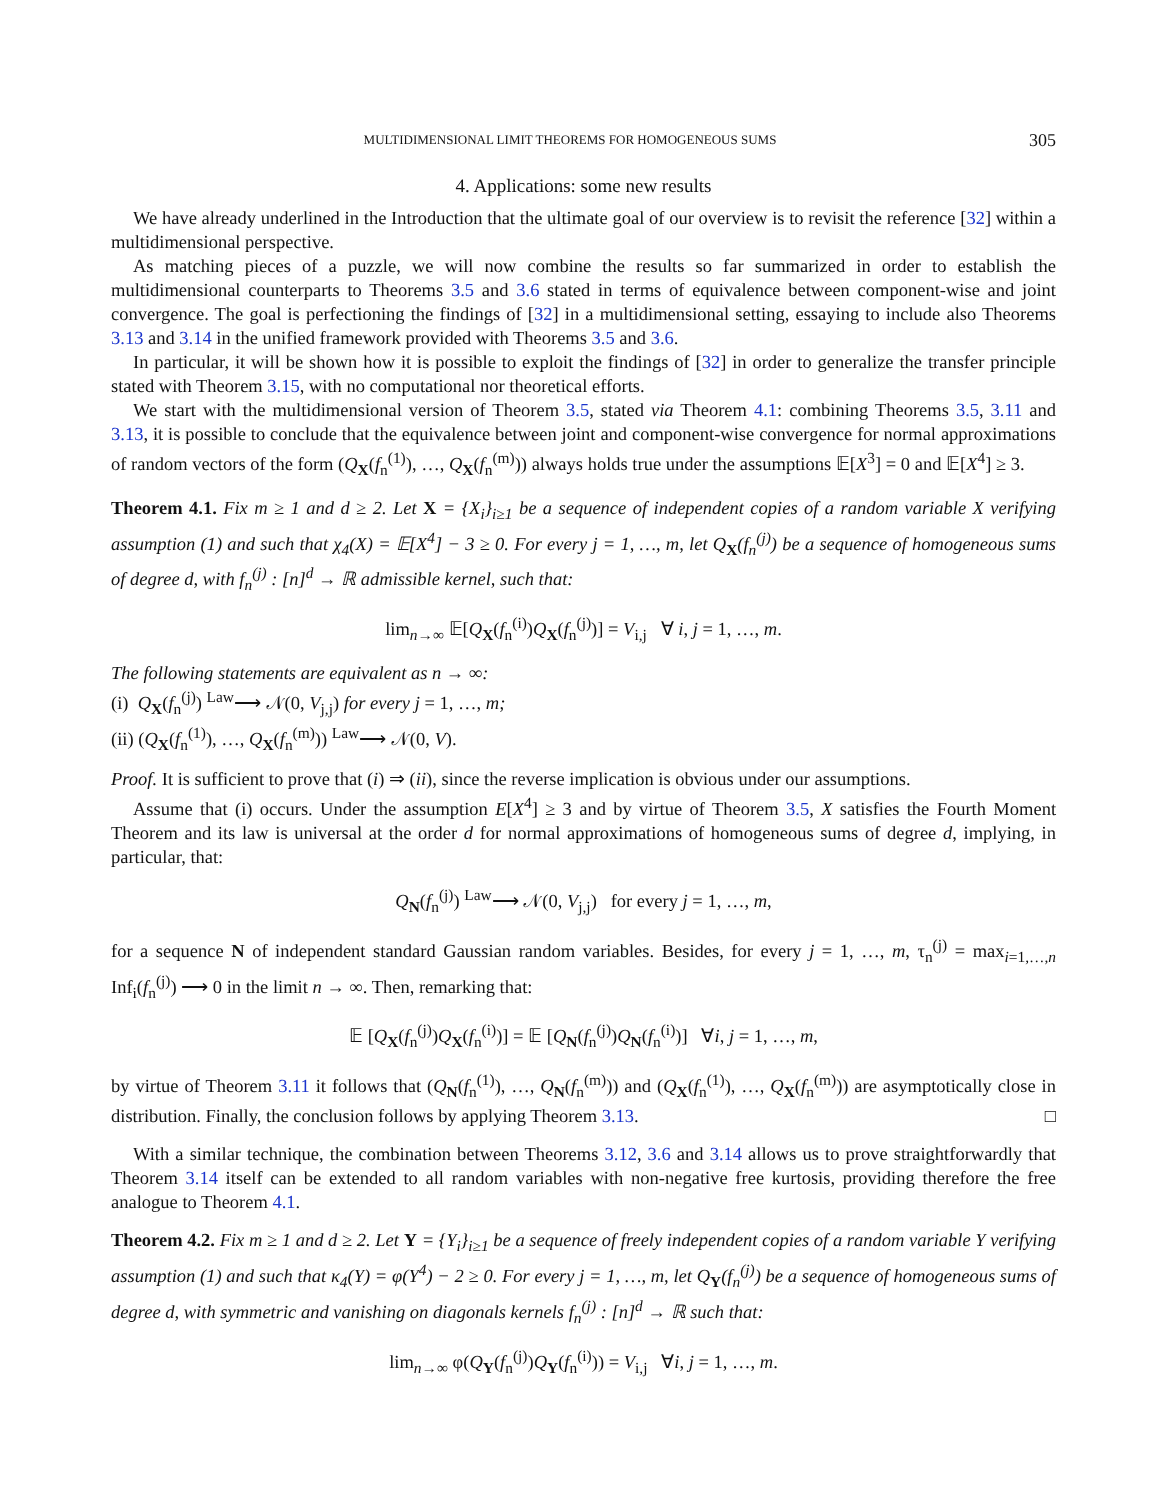MULTIDIMENSIONAL LIMIT THEOREMS FOR HOMOGENEOUS SUMS 305
4. Applications: some new results
We have already underlined in the Introduction that the ultimate goal of our overview is to revisit the reference [32] within a multidimensional perspective.
As matching pieces of a puzzle, we will now combine the results so far summarized in order to establish the multidimensional counterparts to Theorems 3.5 and 3.6 stated in terms of equivalence between component-wise and joint convergence. The goal is perfectioning the findings of [32] in a multidimensional setting, essaying to include also Theorems 3.13 and 3.14 in the unified framework provided with Theorems 3.5 and 3.6.
In particular, it will be shown how it is possible to exploit the findings of [32] in order to generalize the transfer principle stated with Theorem 3.15, with no computational nor theoretical efforts.
We start with the multidimensional version of Theorem 3.5, stated via Theorem 4.1: combining Theorems 3.5, 3.11 and 3.13, it is possible to conclude that the equivalence between joint and component-wise convergence for normal approximations of random vectors of the form (Q<sub>X</sub>(f<sub>n</sub><sup>(1)</sup>), …, Q<sub>X</sub>(f<sub>n</sub><sup>(m)</sup>)) always holds true under the assumptions 𝔼[X<sup>3</sup>] = 0 and 𝔼[X<sup>4</sup>] ≥ 3.
Theorem 4.1. Fix m ≥ 1 and d ≥ 2. Let X = {X<sub>i</sub>}<sub>i≥1</sub> be a sequence of independent copies of a random variable X verifying assumption (1) and such that χ<sub>4</sub>(X) = 𝔼[X<sup>4</sup>] − 3 ≥ 0. For every j = 1, …, m, let Q<sub>X</sub>(f<sub>n</sub><sup>(j)</sup>) be a sequence of homogeneous sums of degree d, with f<sub>n</sub><sup>(j)</sup> : [n]<sup>d</sup> → ℝ admissible kernel, such that:
lim<sub>n→∞</sub> 𝔼[Q<sub>X</sub>(f<sub>n</sub><sup>(i)</sup>)Q<sub>X</sub>(f<sub>n</sub><sup>(j)</sup>)] = V<sub>i,j</sub> ∀ i, j = 1, …, m.
The following statements are equivalent as n → ∞:
(i) Q<sub>X</sub>(f<sub>n</sub><sup>(j)</sup>) <sup>Law</sup>⟶ 𝒩(0, V<sub>j,j</sub>) for every j = 1, …, m;
(ii) (Q<sub>X</sub>(f<sub>n</sub><sup>(1)</sup>), …, Q<sub>X</sub>(f<sub>n</sub><sup>(m)</sup>)) <sup>Law</sup>⟶ 𝒩(0, V).
Proof. It is sufficient to prove that (i) ⇒ (ii), since the reverse implication is obvious under our assumptions.
Assume that (i) occurs. Under the assumption E[X<sup>4</sup>] ≥ 3 and by virtue of Theorem 3.5, X satisfies the Fourth Moment Theorem and its law is universal at the order d for normal approximations of homogeneous sums of degree d, implying, in particular, that:
Q<sub>N</sub>(f<sub>n</sub><sup>(j)</sup>) <sup>Law</sup>⟶ 𝒩(0, V<sub>j,j</sub>) for every j = 1, …, m,
for a sequence N of independent standard Gaussian random variables. Besides, for every j = 1, …, m, τ<sub>n</sub><sup>(j)</sup> = max<sub>i=1,…,n</sub> Inf<sub>i</sub>(f<sub>n</sub><sup>(j)</sup>) ⟶ 0 in the limit n → ∞. Then, remarking that:
𝔼 [Q<sub>X</sub>(f<sub>n</sub><sup>(j)</sup>)Q<sub>X</sub>(f<sub>n</sub><sup>(i)</sup>)] = 𝔼 [Q<sub>N</sub>(f<sub>n</sub><sup>(j)</sup>)Q<sub>N</sub>(f<sub>n</sub><sup>(i)</sup>)] ∀i, j = 1, …, m,
by virtue of Theorem 3.11 it follows that (Q<sub>N</sub>(f<sub>n</sub><sup>(1)</sup>), …, Q<sub>N</sub>(f<sub>n</sub><sup>(m)</sup>)) and (Q<sub>X</sub>(f<sub>n</sub><sup>(1)</sup>), …, Q<sub>X</sub>(f<sub>n</sub><sup>(m)</sup>)) are asymptotically close in distribution. Finally, the conclusion follows by applying Theorem 3.13. □
With a similar technique, the combination between Theorems 3.12, 3.6 and 3.14 allows us to prove straightforwardly that Theorem 3.14 itself can be extended to all random variables with non-negative free kurtosis, providing therefore the free analogue to Theorem 4.1.
Theorem 4.2. Fix m ≥ 1 and d ≥ 2. Let Y = {Y<sub>i</sub>}<sub>i≥1</sub> be a sequence of freely independent copies of a random variable Y verifying assumption (1) and such that κ<sub>4</sub>(Y) = φ(Y<sup>4</sup>) − 2 ≥ 0. For every j = 1, …, m, let Q<sub>Y</sub>(f<sub>n</sub><sup>(j)</sup>) be a sequence of homogeneous sums of degree d, with symmetric and vanishing on diagonals kernels f<sub>n</sub><sup>(j)</sup> : [n]<sup>d</sup> → ℝ such that:
lim<sub>n→∞</sub> φ(Q<sub>Y</sub>(f<sub>n</sub><sup>(j)</sup>)Q<sub>Y</sub>(f<sub>n</sub><sup>(i)</sup>)) = V<sub>i,j</sub> ∀i, j = 1, …, m.